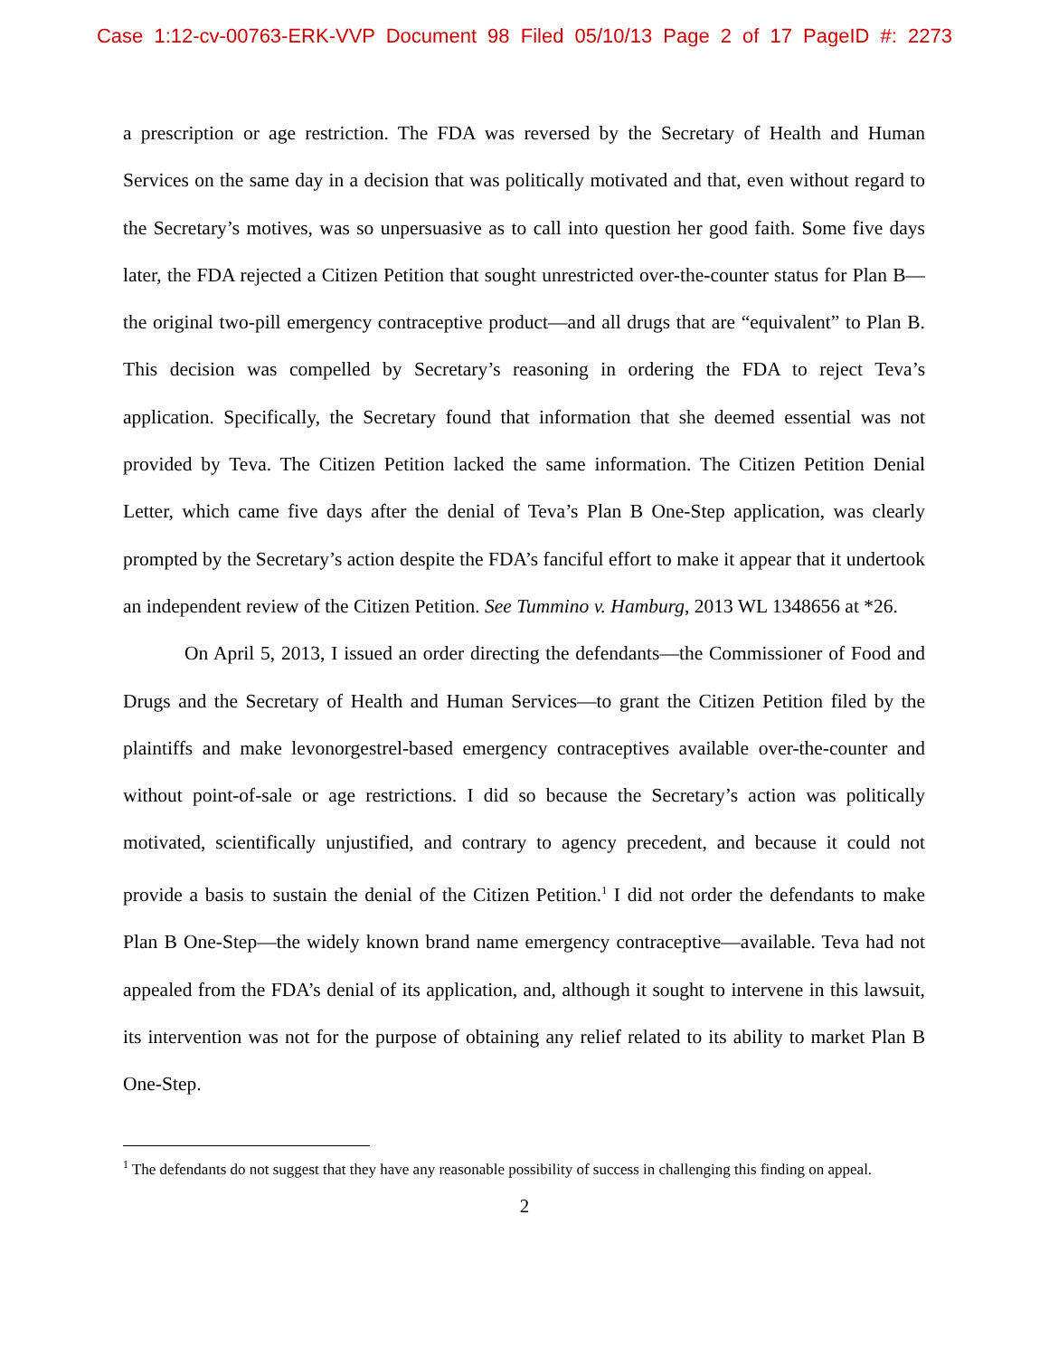Case 1:12-cv-00763-ERK-VVP Document 98 Filed 05/10/13 Page 2 of 17 PageID #: 2273
a prescription or age restriction. The FDA was reversed by the Secretary of Health and Human Services on the same day in a decision that was politically motivated and that, even without regard to the Secretary’s motives, was so unpersuasive as to call into question her good faith. Some five days later, the FDA rejected a Citizen Petition that sought unrestricted over-the-counter status for Plan B—the original two-pill emergency contraceptive product—and all drugs that are “equivalent” to Plan B. This decision was compelled by Secretary’s reasoning in ordering the FDA to reject Teva’s application. Specifically, the Secretary found that information that she deemed essential was not provided by Teva. The Citizen Petition lacked the same information. The Citizen Petition Denial Letter, which came five days after the denial of Teva’s Plan B One-Step application, was clearly prompted by the Secretary’s action despite the FDA’s fanciful effort to make it appear that it undertook an independent review of the Citizen Petition. See Tummino v. Hamburg, 2013 WL 1348656 at *26.
On April 5, 2013, I issued an order directing the defendants—the Commissioner of Food and Drugs and the Secretary of Health and Human Services—to grant the Citizen Petition filed by the plaintiffs and make levonorgestrel-based emergency contraceptives available over-the-counter and without point-of-sale or age restrictions. I did so because the Secretary’s action was politically motivated, scientifically unjustified, and contrary to agency precedent, and because it could not provide a basis to sustain the denial of the Citizen Petition.<sup>1</sup> I did not order the defendants to make Plan B One-Step—the widely known brand name emergency contraceptive—available. Teva had not appealed from the FDA’s denial of its application, and, although it sought to intervene in this lawsuit, its intervention was not for the purpose of obtaining any relief related to its ability to market Plan B One-Step.
<sup>1</sup> The defendants do not suggest that they have any reasonable possibility of success in challenging this finding on appeal.
2